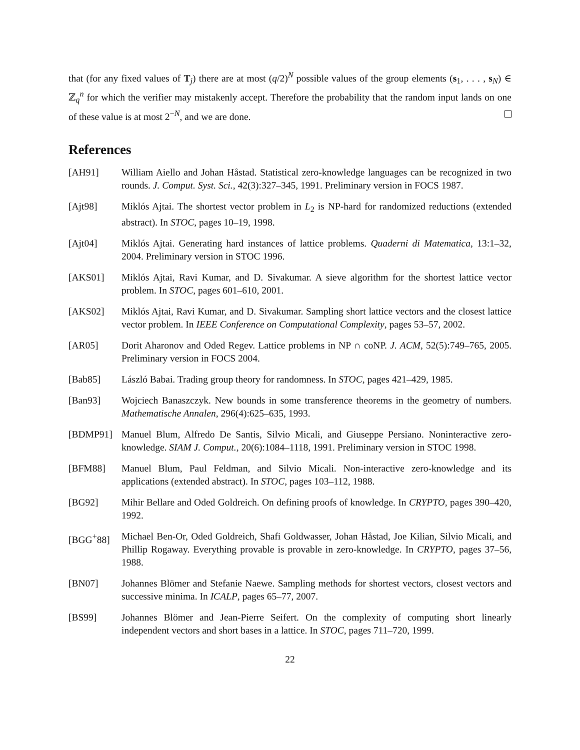that (for any fixed values of T<sub>j</sub>) there are at most (q/2)<sup>N</sup> possible values of the group elements (s<sub>1</sub>, . . . , s<sub>N</sub>) ∈ ℤ<sub>q</sub><sup>n</sup> for which the verifier may mistakenly accept. Therefore the probability that the random input lands on one of these value is at most 2<sup>−N</sup>, and we are done.
References
[AH91] William Aiello and Johan Håstad. Statistical zero-knowledge languages can be recognized in two rounds. J. Comput. Syst. Sci., 42(3):327–345, 1991. Preliminary version in FOCS 1987.
[Ajt98] Miklós Ajtai. The shortest vector problem in L<sub>2</sub> is NP-hard for randomized reductions (extended abstract). In STOC, pages 10–19, 1998.
[Ajt04] Miklós Ajtai. Generating hard instances of lattice problems. Quaderni di Matematica, 13:1–32, 2004. Preliminary version in STOC 1996.
[AKS01] Miklós Ajtai, Ravi Kumar, and D. Sivakumar. A sieve algorithm for the shortest lattice vector problem. In STOC, pages 601–610, 2001.
[AKS02] Miklós Ajtai, Ravi Kumar, and D. Sivakumar. Sampling short lattice vectors and the closest lattice vector problem. In IEEE Conference on Computational Complexity, pages 53–57, 2002.
[AR05] Dorit Aharonov and Oded Regev. Lattice problems in NP ∩ coNP. J. ACM, 52(5):749–765, 2005. Preliminary version in FOCS 2004.
[Bab85] László Babai. Trading group theory for randomness. In STOC, pages 421–429, 1985.
[Ban93] Wojciech Banaszczyk. New bounds in some transference theorems in the geometry of numbers. Mathematische Annalen, 296(4):625–635, 1993.
[BDMP91] Manuel Blum, Alfredo De Santis, Silvio Micali, and Giuseppe Persiano. Noninteractive zero-knowledge. SIAM J. Comput., 20(6):1084–1118, 1991. Preliminary version in STOC 1998.
[BFM88] Manuel Blum, Paul Feldman, and Silvio Micali. Non-interactive zero-knowledge and its applications (extended abstract). In STOC, pages 103–112, 1988.
[BG92] Mihir Bellare and Oded Goldreich. On defining proofs of knowledge. In CRYPTO, pages 390–420, 1992.
[BGG<sup>+</sup>88] Michael Ben-Or, Oded Goldreich, Shafi Goldwasser, Johan Håstad, Joe Kilian, Silvio Micali, and Phillip Rogaway. Everything provable is provable in zero-knowledge. In CRYPTO, pages 37–56, 1988.
[BN07] Johannes Blömer and Stefanie Naewe. Sampling methods for shortest vectors, closest vectors and successive minima. In ICALP, pages 65–77, 2007.
[BS99] Johannes Blömer and Jean-Pierre Seifert. On the complexity of computing short linearly independent vectors and short bases in a lattice. In STOC, pages 711–720, 1999.
22